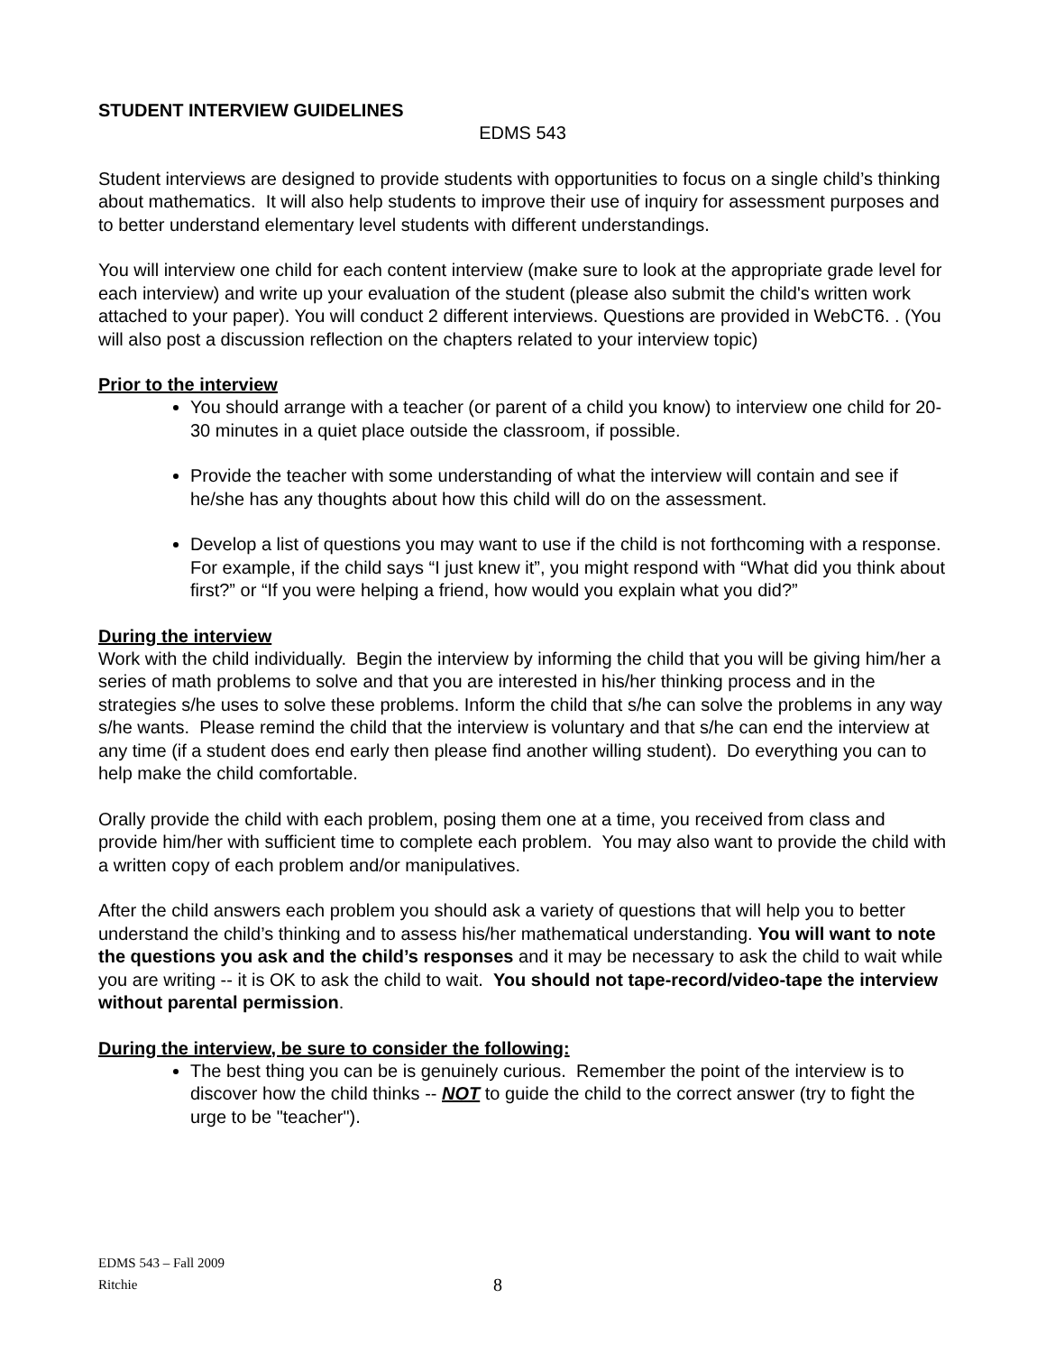STUDENT INTERVIEW GUIDELINES
EDMS 543
Student interviews are designed to provide students with opportunities to focus on a single child’s thinking about mathematics. It will also help students to improve their use of inquiry for assessment purposes and to better understand elementary level students with different understandings.
You will interview one child for each content interview (make sure to look at the appropriate grade level for each interview) and write up your evaluation of the student (please also submit the child's written work attached to your paper). You will conduct 2 different interviews. Questions are provided in WebCT6. . (You will also post a discussion reflection on the chapters related to your interview topic)
Prior to the interview
You should arrange with a teacher (or parent of a child you know) to interview one child for 20-30 minutes in a quiet place outside the classroom, if possible.
Provide the teacher with some understanding of what the interview will contain and see if he/she has any thoughts about how this child will do on the assessment.
Develop a list of questions you may want to use if the child is not forthcoming with a response. For example, if the child says “I just knew it”, you might respond with “What did you think about first?” or “If you were helping a friend, how would you explain what you did?”
During the interview
Work with the child individually. Begin the interview by informing the child that you will be giving him/her a series of math problems to solve and that you are interested in his/her thinking process and in the strategies s/he uses to solve these problems. Inform the child that s/he can solve the problems in any way s/he wants. Please remind the child that the interview is voluntary and that s/he can end the interview at any time (if a student does end early then please find another willing student). Do everything you can to help make the child comfortable.
Orally provide the child with each problem, posing them one at a time, you received from class and provide him/her with sufficient time to complete each problem. You may also want to provide the child with a written copy of each problem and/or manipulatives.
After the child answers each problem you should ask a variety of questions that will help you to better understand the child’s thinking and to assess his/her mathematical understanding. You will want to note the questions you ask and the child’s responses and it may be necessary to ask the child to wait while you are writing -- it is OK to ask the child to wait. You should not tape-record/video-tape the interview without parental permission.
During the interview, be sure to consider the following:
The best thing you can be is genuinely curious. Remember the point of the interview is to discover how the child thinks -- NOT to guide the child to the correct answer (try to fight the urge to be "teacher").
EDMS 543 – Fall 2009
Ritchie
8